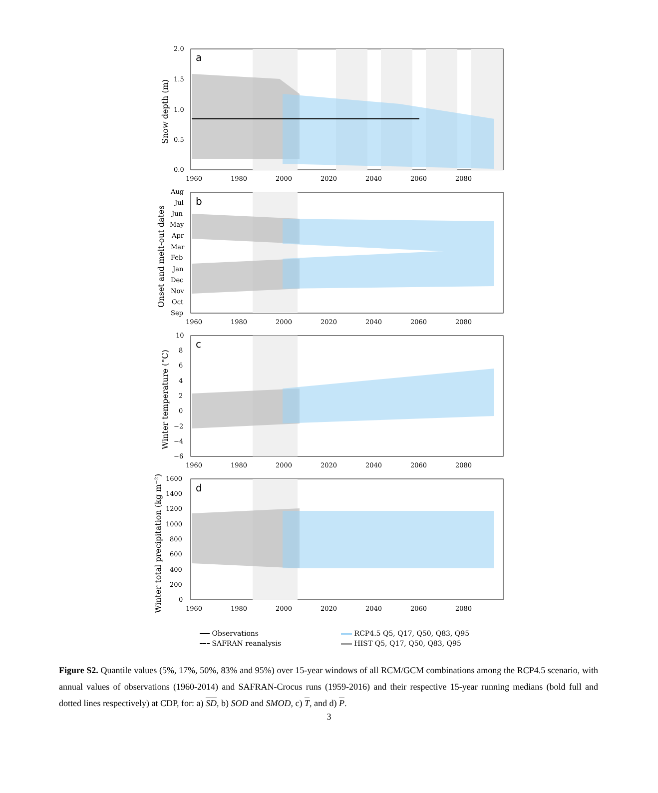a
2.0
1.5
1.0
0.5
0.0
1960
1980
2000
2020
2040
2060
2080
Snow depth (m)
b
Aug
Jul
Jun
May
Apr
Mar
Feb
Jan
Dec
Nov
Oct
Sep
1960
1980
2000
2020
2040
2060
2080
Onset and melt-out dates
c
10
8
6
4
2
0
−2
−4
−6
1960
1980
2000
2020
2040
2060
2080
Winter temperature (°C)
d
1600
1400
1200
1000
800
600
400
200
0
1960
1980
2000
2020
2040
2060
2080
Winter total precipitation (kg m−2)
Observations
SAFRAN reanalysis
RCP4.5 Q5, Q17, Q50, Q83, Q95
HIST Q5, Q17, Q50, Q83, Q95
Figure S2. Quantile values (5%, 17%, 50%, 83% and 95%) over 15-year windows of all RCM/GCM combinations among the RCP4.5 scenario, with annual values of observations (1960-2014) and SAFRAN-Crocus runs (1959-2016) and their respective 15-year running medians (bold full and dotted lines respectively) at CDP, for: a) SD, b) SOD and SMOD, c) T, and d) P.
3